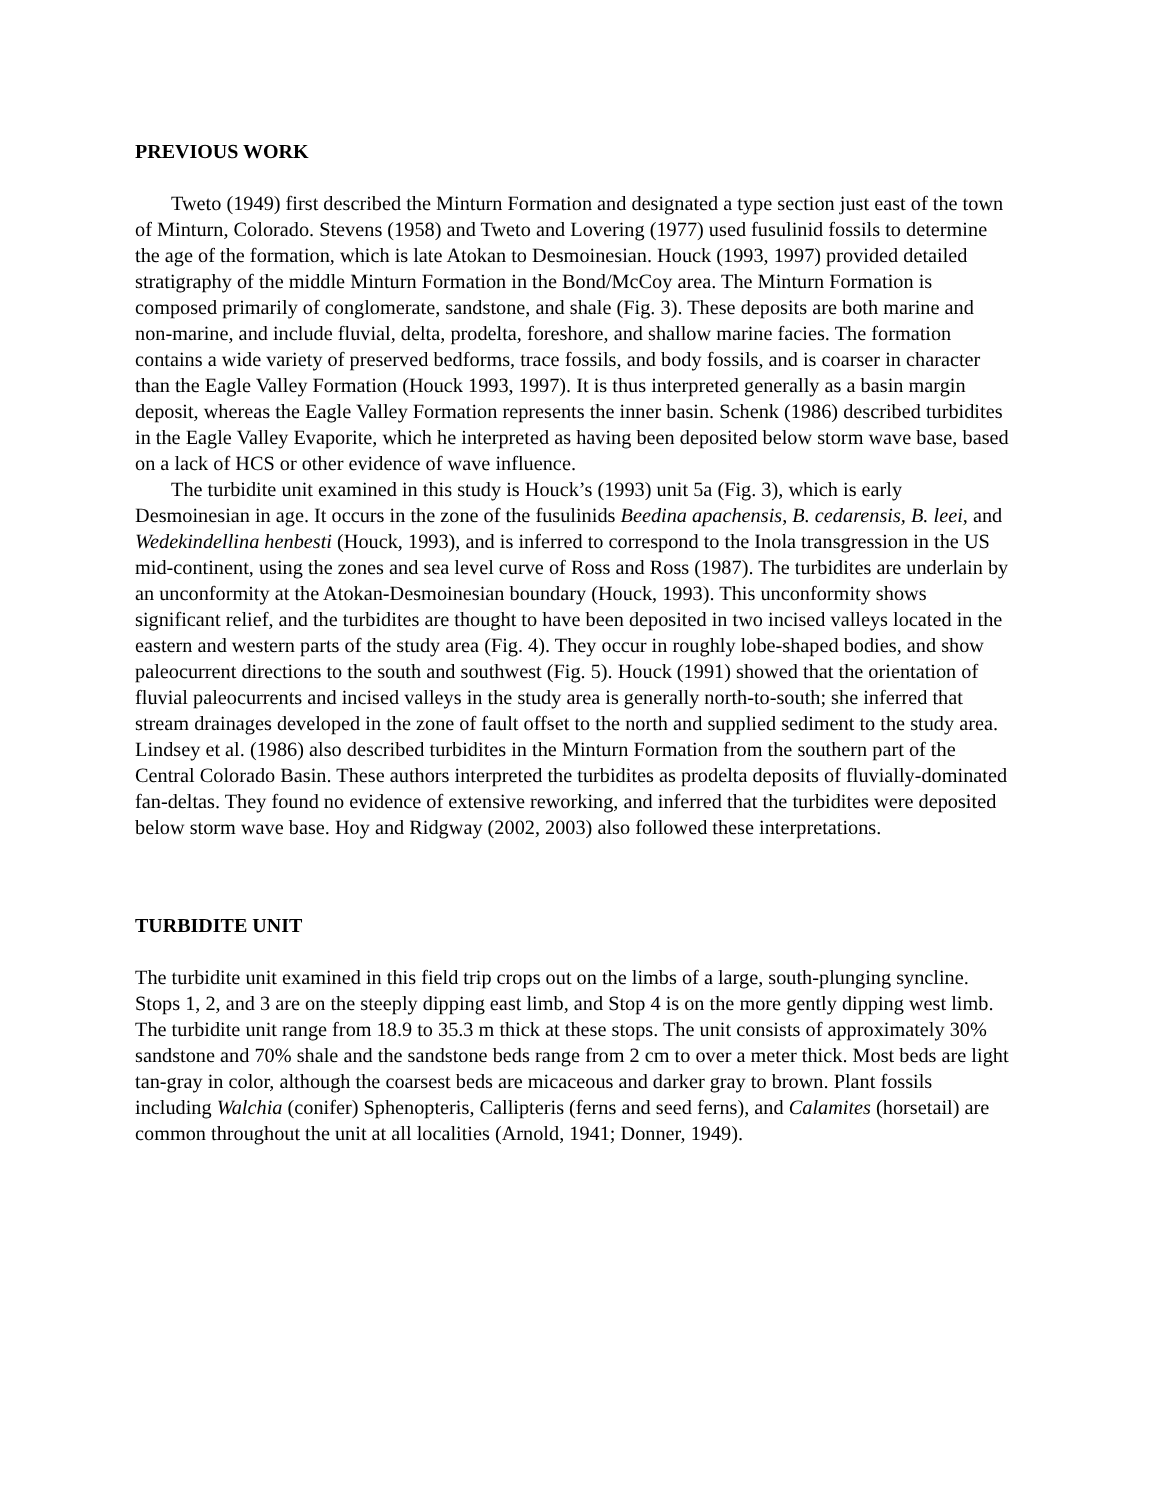PREVIOUS WORK
Tweto (1949) first described the Minturn Formation and designated a type section just east of the town of Minturn, Colorado. Stevens (1958) and Tweto and Lovering (1977) used fusulinid fossils to determine the age of the formation, which is late Atokan to Desmoinesian. Houck (1993, 1997) provided detailed stratigraphy of the middle Minturn Formation in the Bond/McCoy area. The Minturn Formation is composed primarily of conglomerate, sandstone, and shale (Fig. 3). These deposits are both marine and non-marine, and include fluvial, delta, prodelta, foreshore, and shallow marine facies. The formation contains a wide variety of preserved bedforms, trace fossils, and body fossils, and is coarser in character than the Eagle Valley Formation (Houck 1993, 1997). It is thus interpreted generally as a basin margin deposit, whereas the Eagle Valley Formation represents the inner basin. Schenk (1986) described turbidites in the Eagle Valley Evaporite, which he interpreted as having been deposited below storm wave base, based on a lack of HCS or other evidence of wave influence.
The turbidite unit examined in this study is Houck’s (1993) unit 5a (Fig. 3), which is early Desmoinesian in age. It occurs in the zone of the fusulinids Beedina apachensis, B. cedarensis, B. leei, and Wedekindellina henbesti (Houck, 1993), and is inferred to correspond to the Inola transgression in the US mid-continent, using the zones and sea level curve of Ross and Ross (1987). The turbidites are underlain by an unconformity at the Atokan-Desmoinesian boundary (Houck, 1993). This unconformity shows significant relief, and the turbidites are thought to have been deposited in two incised valleys located in the eastern and western parts of the study area (Fig. 4). They occur in roughly lobe-shaped bodies, and show paleocurrent directions to the south and southwest (Fig. 5). Houck (1991) showed that the orientation of fluvial paleocurrents and incised valleys in the study area is generally north-to-south; she inferred that stream drainages developed in the zone of fault offset to the north and supplied sediment to the study area. Lindsey et al. (1986) also described turbidites in the Minturn Formation from the southern part of the Central Colorado Basin. These authors interpreted the turbidites as prodelta deposits of fluvially-dominated fan-deltas. They found no evidence of extensive reworking, and inferred that the turbidites were deposited below storm wave base. Hoy and Ridgway (2002, 2003) also followed these interpretations.
TURBIDITE UNIT
The turbidite unit examined in this field trip crops out on the limbs of a large, south-plunging syncline. Stops 1, 2, and 3 are on the steeply dipping east limb, and Stop 4 is on the more gently dipping west limb. The turbidite unit range from 18.9 to 35.3 m thick at these stops. The unit consists of approximately 30% sandstone and 70% shale and the sandstone beds range from 2 cm to over a meter thick. Most beds are light tan-gray in color, although the coarsest beds are micaceous and darker gray to brown. Plant fossils including Walchia (conifer) Sphenopteris, Callipteris (ferns and seed ferns), and Calamites (horsetail) are common throughout the unit at all localities (Arnold, 1941; Donner, 1949).